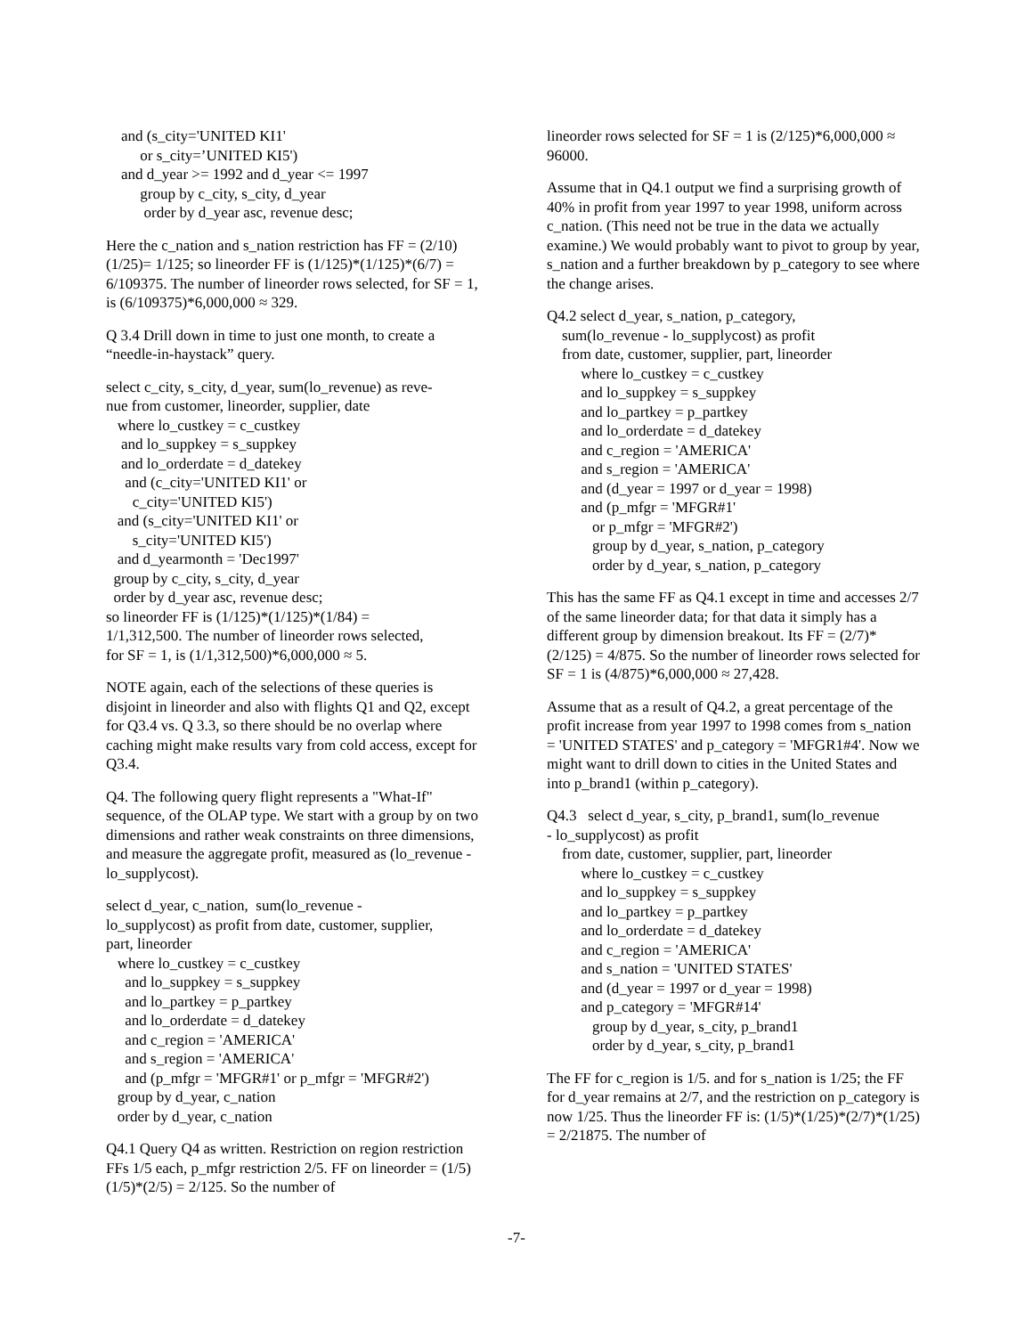and (s_city='UNITED KI1' or s_city=’UNITED KI5') and d_year >= 1992 and d_year <= 1997 group by c_city, s_city, d_year order by d_year asc, revenue desc;
Here the c_nation and s_nation restriction has FF = (2/10)(1/25)= 1/125; so lineorder FF is (1/125)*(1/125)*(6/7) = 6/109375. The number of lineorder rows selected, for SF = 1, is (6/109375)*6,000,000 ≈ 329.
Q 3.4 Drill down in time to just one month, to create a “needle-in-haystack” query.
select c_city, s_city, d_year, sum(lo_revenue) as reve- nue from customer, lineorder, supplier, date where lo_custkey = c_custkey and lo_suppkey = s_suppkey and lo_orderdate = d_datekey and (c_city='UNITED KI1' or c_city='UNITED KI5') and (s_city='UNITED KI1' or s_city='UNITED KI5') and d_yearmonth = 'Dec1997' group by c_city, s_city, d_year order by d_year asc, revenue desc; so lineorder FF is (1/125)*(1/125)*(1/84) = 1/1,312,500. The number of lineorder rows selected, for SF = 1, is (1/1,312,500)*6,000,000 ≈ 5.
NOTE again, each of the selections of these queries is disjoint in lineorder and also with flights Q1 and Q2, except for Q3.4 vs. Q 3.3, so there should be no overlap where caching might make results vary from cold access, except for Q3.4.
Q4. The following query flight represents a "What-If" sequence, of the OLAP type. We start with a group by on two dimensions and rather weak constraints on three dimensions, and measure the aggregate profit, measured as (lo_revenue - lo_supplycost).
select d_year, c_nation, sum(lo_revenue - lo_supplycost) as profit from date, customer, supplier, part, lineorder where lo_custkey = c_custkey and lo_suppkey = s_suppkey and lo_partkey = p_partkey and lo_orderdate = d_datekey and c_region = 'AMERICA' and s_region = 'AMERICA' and (p_mfgr = 'MFGR#1' or p_mfgr = 'MFGR#2') group by d_year, c_nation order by d_year, c_nation
Q4.1 Query Q4 as written. Restriction on region restriction FFs 1/5 each, p_mfgr restriction 2/5. FF on lineorder = (1/5)(1/5)*(2/5) = 2/125. So the number of
lineorder rows selected for SF = 1 is (2/125)*6,000,000 ≈ 96000.
Assume that in Q4.1 output we find a surprising growth of 40% in profit from year 1997 to year 1998, uniform across c_nation. (This need not be true in the data we actually examine.) We would probably want to pivot to group by year, s_nation and a further breakdown by p_category to see where the change arises.
Q4.2 select d_year, s_nation, p_category, sum(lo_revenue - lo_supplycost) as profit from date, customer, supplier, part, lineorder where lo_custkey = c_custkey and lo_suppkey = s_suppkey and lo_partkey = p_partkey and lo_orderdate = d_datekey and c_region = 'AMERICA' and s_region = 'AMERICA' and (d_year = 1997 or d_year = 1998) and (p_mfgr = 'MFGR#1' or p_mfgr = 'MFGR#2') group by d_year, s_nation, p_category order by d_year, s_nation, p_category
This has the same FF as Q4.1 except in time and accesses 2/7 of the same lineorder data; for that data it simply has a different group by dimension breakout. Its FF = (2/7)*(2/125) = 4/875. So the number of lineorder rows selected for SF = 1 is (4/875)*6,000,000 ≈ 27,428.
Assume that as a result of Q4.2, a great percentage of the profit increase from year 1997 to 1998 comes from s_nation = 'UNITED STATES' and p_category = 'MFGR1#4'. Now we might want to drill down to cities in the United States and into p_brand1 (within p_category).
Q4.3 select d_year, s_city, p_brand1, sum(lo_revenue - lo_supplycost) as profit from date, customer, supplier, part, lineorder where lo_custkey = c_custkey and lo_suppkey = s_suppkey and lo_partkey = p_partkey and lo_orderdate = d_datekey and c_region = 'AMERICA' and s_nation = 'UNITED STATES' and (d_year = 1997 or d_year = 1998) and p_category = 'MFGR#14' group by d_year, s_city, p_brand1 order by d_year, s_city, p_brand1
The FF for c_region is 1/5. and for s_nation is 1/25; the FF for d_year remains at 2/7, and the restriction on p_category is now 1/25. Thus the lineorder FF is: (1/5)*(1/25)*(2/7)*(1/25) = 2/21875. The number of
-7-